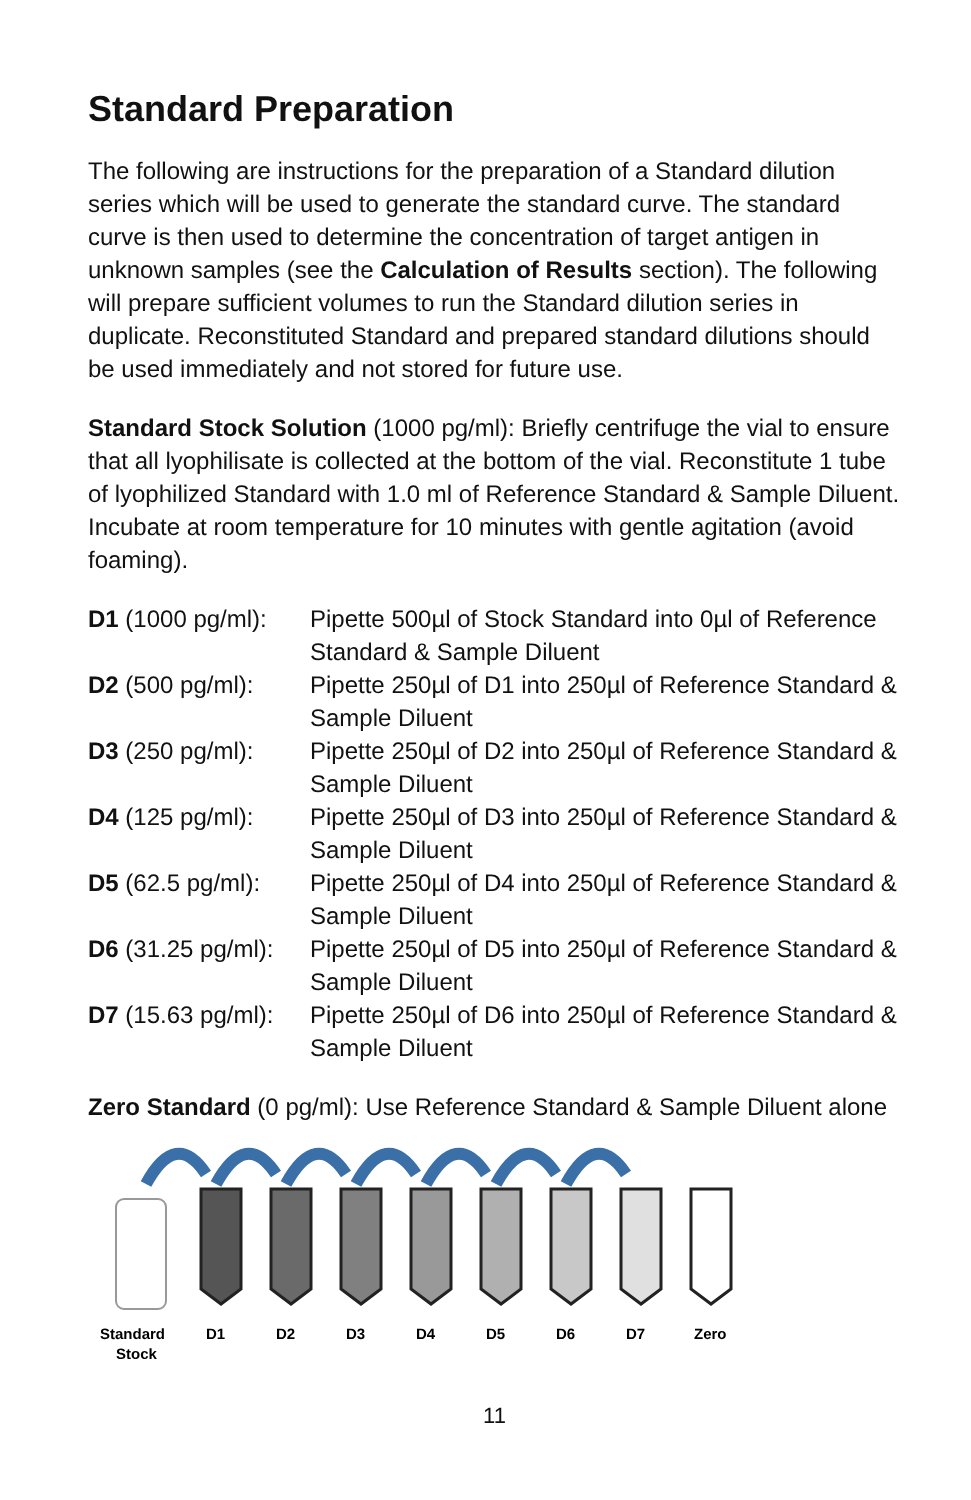Standard Preparation
The following are instructions for the preparation of a Standard dilution series which will be used to generate the standard curve. The standard curve is then used to determine the concentration of target antigen in unknown samples (see the Calculation of Results section). The following will prepare sufficient volumes to run the Standard dilution series in duplicate. Reconstituted Standard and prepared standard dilutions should be used immediately and not stored for future use.
Standard Stock Solution (1000 pg/ml): Briefly centrifuge the vial to ensure that all lyophilisate is collected at the bottom of the vial. Reconstitute 1 tube of lyophilized Standard with 1.0 ml of Reference Standard & Sample Diluent. Incubate at room temperature for 10 minutes with gentle agitation (avoid foaming).
| D1 (1000 pg/ml): | Pipette 500µl of Stock Standard into 0µl of Reference Standard & Sample Diluent |
| D2 (500 pg/ml): | Pipette 250µl of D1 into 250µl of Reference Standard & Sample Diluent |
| D3 (250 pg/ml): | Pipette 250µl of D2 into 250µl of Reference Standard & Sample Diluent |
| D4 (125 pg/ml): | Pipette 250µl of D3 into 250µl of Reference Standard & Sample Diluent |
| D5 (62.5 pg/ml): | Pipette 250µl of D4 into 250µl of Reference Standard & Sample Diluent |
| D6 (31.25 pg/ml): | Pipette 250µl of D5 into 250µl of Reference Standard & Sample Diluent |
| D7 (15.63 pg/ml): | Pipette 250µl of D6 into 250µl of Reference Standard & Sample Diluent |
Zero Standard (0 pg/ml): Use Reference Standard & Sample Diluent alone
Standard
Stock
D1
D2
D3
D4
D5
D6
D7
Zero
11